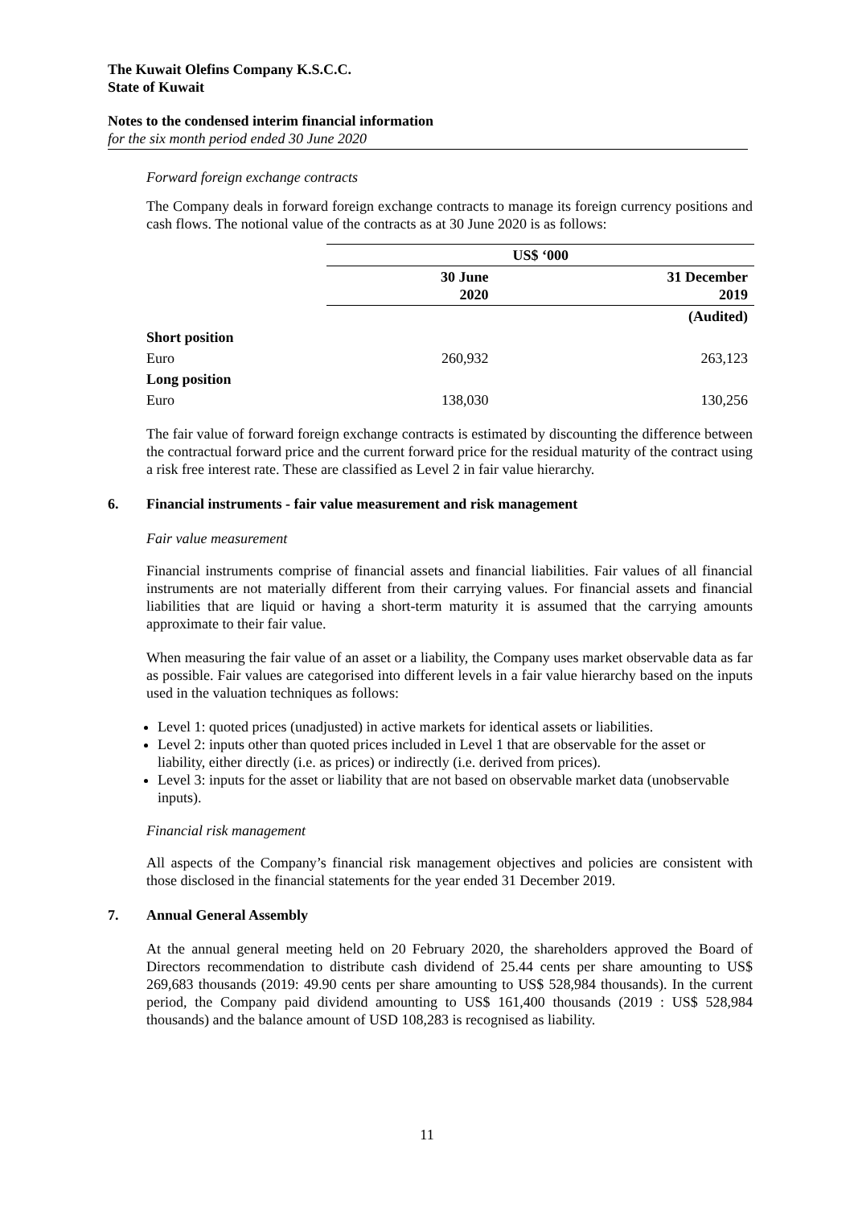The Kuwait Olefins Company K.S.C.C.
State of Kuwait
Notes to the condensed interim financial information
for the six month period ended 30 June 2020
Forward foreign exchange contracts
The Company deals in forward foreign exchange contracts to manage its foreign currency positions and cash flows. The notional value of the contracts as at 30 June 2020 is as follows:
| | US$ ‘000 | |
| | 30 June 2020 | 31 December 2019 |
| | | (Audited) |
| Short position | | |
| Euro | 260,932 | 263,123 |
| Long position | | |
| Euro | 138,030 | 130,256 |
The fair value of forward foreign exchange contracts is estimated by discounting the difference between the contractual forward price and the current forward price for the residual maturity of the contract using a risk free interest rate. These are classified as Level 2 in fair value hierarchy.
6. Financial instruments - fair value measurement and risk management
Fair value measurement
Financial instruments comprise of financial assets and financial liabilities. Fair values of all financial instruments are not materially different from their carrying values. For financial assets and financial liabilities that are liquid or having a short-term maturity it is assumed that the carrying amounts approximate to their fair value.
When measuring the fair value of an asset or a liability, the Company uses market observable data as far as possible. Fair values are categorised into different levels in a fair value hierarchy based on the inputs used in the valuation techniques as follows:
Level 1: quoted prices (unadjusted) in active markets for identical assets or liabilities.
Level 2: inputs other than quoted prices included in Level 1 that are observable for the asset or liability, either directly (i.e. as prices) or indirectly (i.e. derived from prices).
Level 3: inputs for the asset or liability that are not based on observable market data (unobservable inputs).
Financial risk management
All aspects of the Company’s financial risk management objectives and policies are consistent with those disclosed in the financial statements for the year ended 31 December 2019.
7. Annual General Assembly
At the annual general meeting held on 20 February 2020, the shareholders approved the Board of Directors recommendation to distribute cash dividend of 25.44 cents per share amounting to US$ 269,683 thousands (2019: 49.90 cents per share amounting to US$ 528,984 thousands). In the current period, the Company paid dividend amounting to US$ 161,400 thousands (2019 : US$ 528,984 thousands) and the balance amount of USD 108,283 is recognised as liability.
11